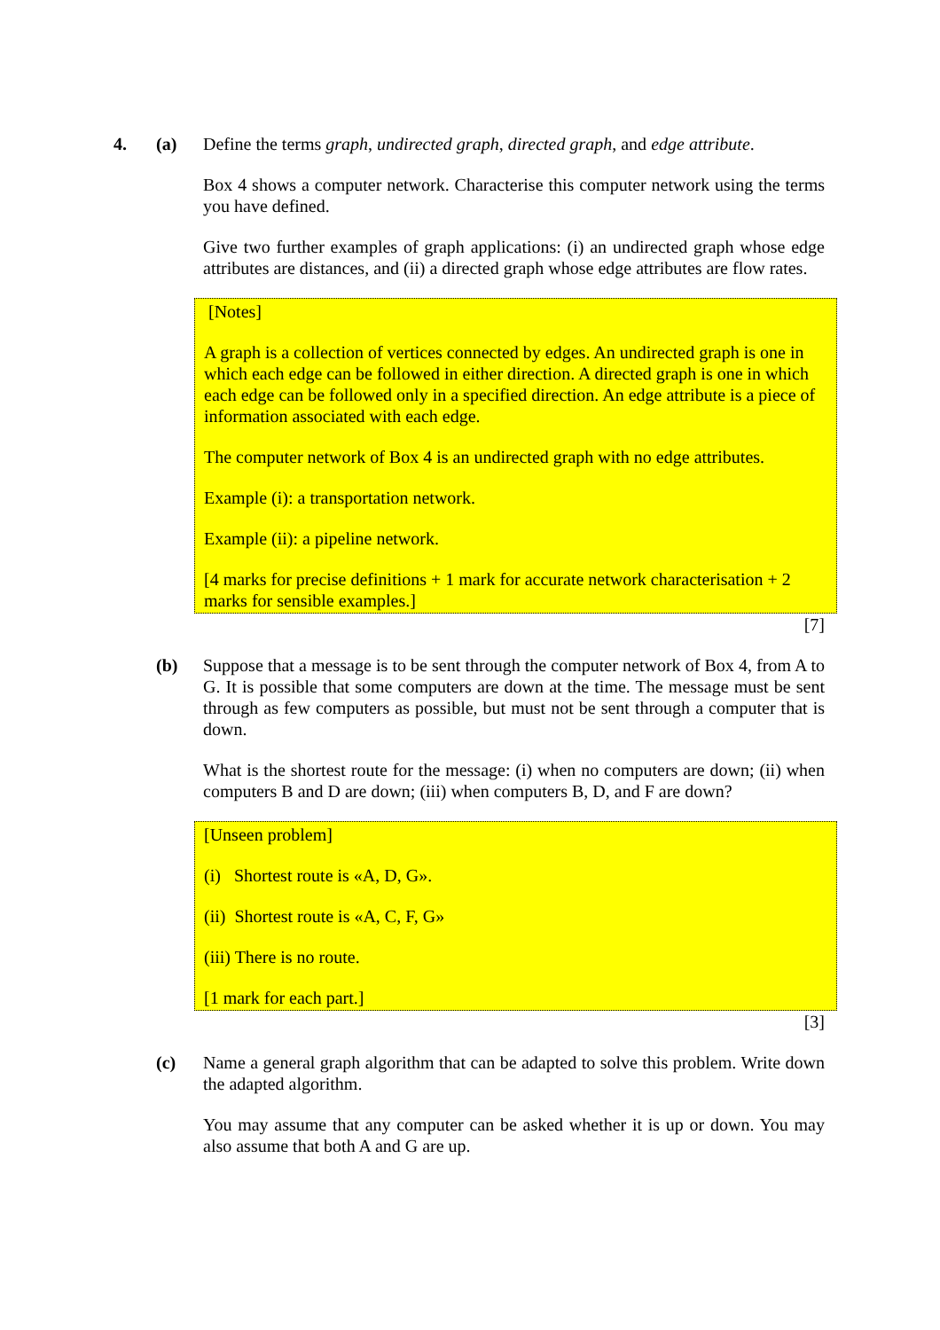4. (a) Define the terms graph, undirected graph, directed graph, and edge attribute.
Box 4 shows a computer network. Characterise this computer network using the terms you have defined.
Give two further examples of graph applications: (i) an undirected graph whose edge attributes are distances, and (ii) a directed graph whose edge attributes are flow rates.
[Notes]
A graph is a collection of vertices connected by edges. An undirected graph is one in which each edge can be followed in either direction. A directed graph is one in which each edge can be followed only in a specified direction. An edge attribute is a piece of information associated with each edge.
The computer network of Box 4 is an undirected graph with no edge attributes.
Example (i): a transportation network.
Example (ii): a pipeline network.
[4 marks for precise definitions + 1 mark for accurate network characterisation + 2 marks for sensible examples.]
[7]
(b) Suppose that a message is to be sent through the computer network of Box 4, from A to G. It is possible that some computers are down at the time. The message must be sent through as few computers as possible, but must not be sent through a computer that is down.
What is the shortest route for the message: (i) when no computers are down; (ii) when computers B and D are down; (iii) when computers B, D, and F are down?
[Unseen problem]
(i) Shortest route is «A, D, G».
(ii) Shortest route is «A, C, F, G»
(iii) There is no route.
[1 mark for each part.]
[3]
(c) Name a general graph algorithm that can be adapted to solve this problem. Write down the adapted algorithm.
You may assume that any computer can be asked whether it is up or down. You may also assume that both A and G are up.